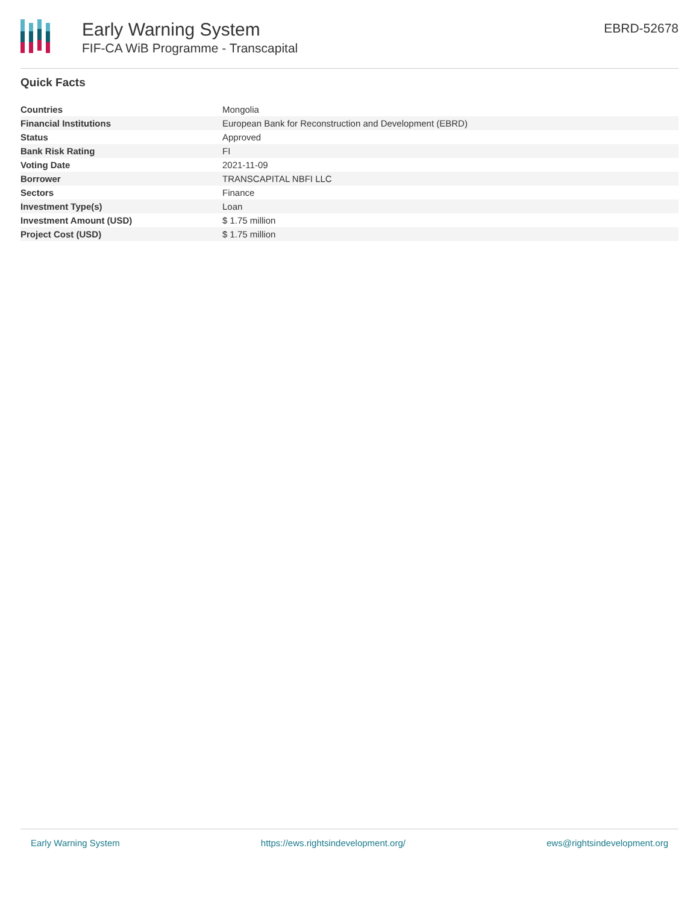Early Warning System
FIF-CA WiB Programme - Transcapital
EBRD-52678
Quick Facts
| Countries | Mongolia |
| Financial Institutions | European Bank for Reconstruction and Development (EBRD) |
| Status | Approved |
| Bank Risk Rating | FI |
| Voting Date | 2021-11-09 |
| Borrower | TRANSCAPITAL NBFI LLC |
| Sectors | Finance |
| Investment Type(s) | Loan |
| Investment Amount (USD) | $ 1.75 million |
| Project Cost (USD) | $ 1.75 million |
Early Warning System https://ews.rightsindevelopment.org/ ews@rightsindevelopment.org